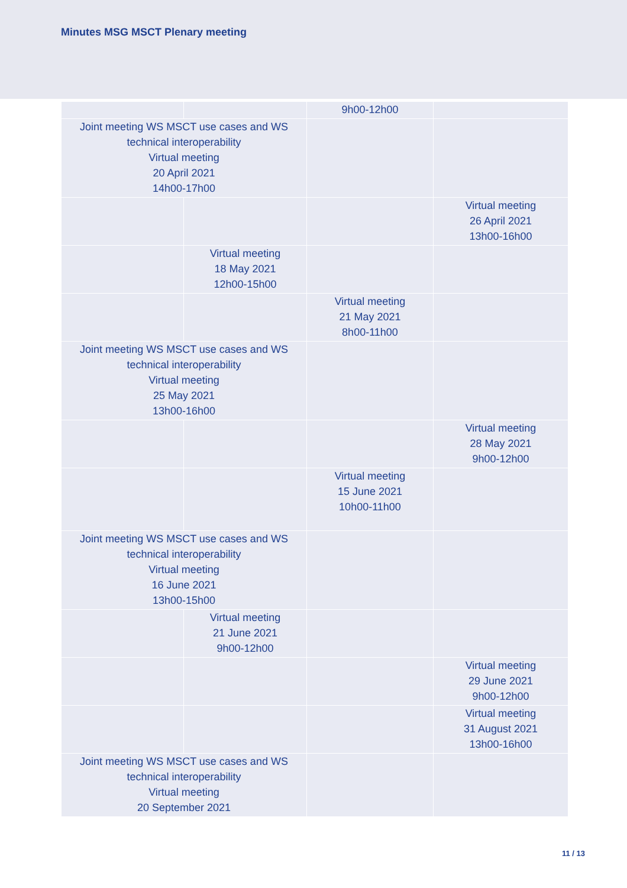Minutes MSG MSCT Plenary meeting
| | | 9h00-12h00 | |
| Joint meeting WS MSCT use cases and WS technical interoperability Virtual meeting 20 April 2021 14h00-17h00 | | | |
| | | | Virtual meeting 26 April 2021 13h00-16h00 |
| | Virtual meeting 18 May 2021 12h00-15h00 | | |
| | | Virtual meeting 21 May 2021 8h00-11h00 | |
| Joint meeting WS MSCT use cases and WS technical interoperability Virtual meeting 25 May 2021 13h00-16h00 | | | |
| | | | Virtual meeting 28 May 2021 9h00-12h00 |
| | | Virtual meeting 15 June 2021 10h00-11h00 | |
| Joint meeting WS MSCT use cases and WS technical interoperability Virtual meeting 16 June 2021 13h00-15h00 | | | |
| | Virtual meeting 21 June 2021 9h00-12h00 | | |
| | | | Virtual meeting 29 June 2021 9h00-12h00 |
| | | | Virtual meeting 31 August 2021 13h00-16h00 |
| Joint meeting WS MSCT use cases and WS technical interoperability Virtual meeting 20 September 2021 | | | |
11 / 13